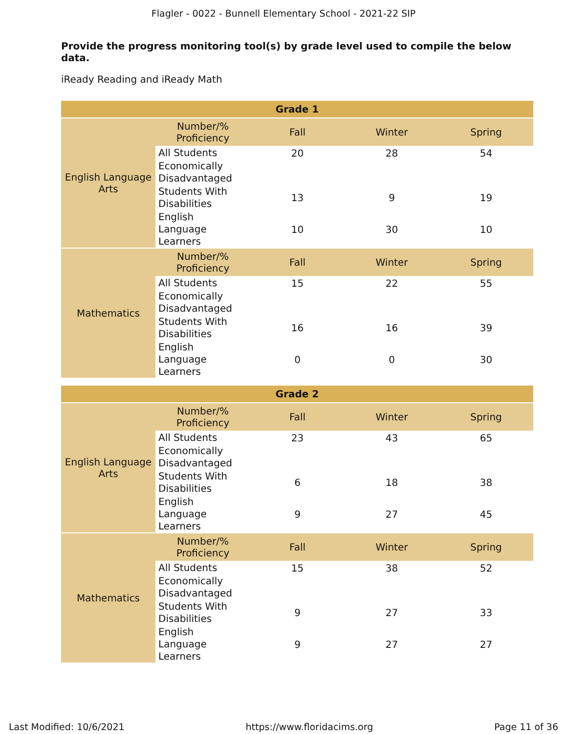Flagler - 0022 - Bunnell Elementary School - 2021-22 SIP
Provide the progress monitoring tool(s) by grade level used to compile the below data.
iReady Reading and iReady Math
| Grade 1 | | | | |
| --- | --- | --- | --- | --- |
| English Language Arts | Number/% Proficiency | Fall | Winter | Spring |
| | All Students | 20 | 28 | 54 |
| | Economically Disadvantaged | | | |
| | Students With Disabilities | 13 | 9 | 19 |
| | English Language Learners | 10 | 30 | 10 |
| Mathematics | Number/% Proficiency | Fall | Winter | Spring |
| | All Students | 15 | 22 | 55 |
| | Economically Disadvantaged | | | |
| | Students With Disabilities | 16 | 16 | 39 |
| | English Language Learners | 0 | 0 | 30 |
| Grade 2 | | | | |
| --- | --- | --- | --- | --- |
| English Language Arts | Number/% Proficiency | Fall | Winter | Spring |
| | All Students | 23 | 43 | 65 |
| | Economically Disadvantaged | | | |
| | Students With Disabilities | 6 | 18 | 38 |
| | English Language Learners | 9 | 27 | 45 |
| Mathematics | Number/% Proficiency | Fall | Winter | Spring |
| | All Students | 15 | 38 | 52 |
| | Economically Disadvantaged | | | |
| | Students With Disabilities | 9 | 27 | 33 |
| | English Language Learners | 9 | 27 | 27 |
Last Modified: 10/6/2021 https://www.floridacims.org Page 11 of 36